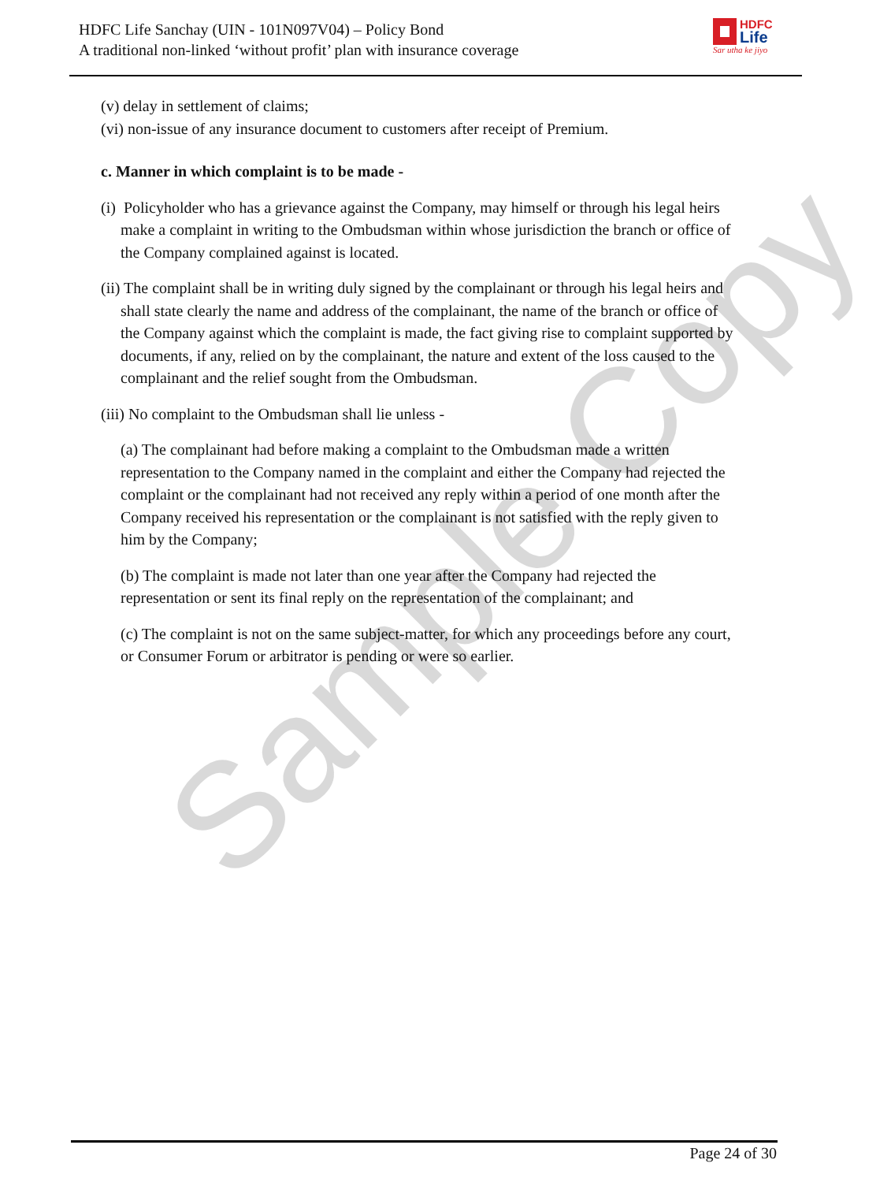Sample Copy
HDFC Life Sanchay (UIN - 101N097V04) – Policy Bond
A traditional non-linked ‘without profit’ plan with insurance coverage
HDFC
Life
Sar utha ke jiyo
(v) delay in settlement of claims;
(vi) non-issue of any insurance document to customers after receipt of Premium.
c. Manner in which complaint is to be made -
(i) Policyholder who has a grievance against the Company, may himself or through his legal heirs make a complaint in writing to the Ombudsman within whose jurisdiction the branch or office of the Company complained against is located.
(ii) The complaint shall be in writing duly signed by the complainant or through his legal heirs and shall state clearly the name and address of the complainant, the name of the branch or office of the Company against which the complaint is made, the fact giving rise to complaint supported by documents, if any, relied on by the complainant, the nature and extent of the loss caused to the complainant and the relief sought from the Ombudsman.
(iii) No complaint to the Ombudsman shall lie unless -
(a) The complainant had before making a complaint to the Ombudsman made a written representation to the Company named in the complaint and either the Company had rejected the complaint or the complainant had not received any reply within a period of one month after the Company received his representation or the complainant is not satisfied with the reply given to him by the Company;
(b) The complaint is made not later than one year after the Company had rejected the representation or sent its final reply on the representation of the complainant; and
(c) The complaint is not on the same subject-matter, for which any proceedings before any court, or Consumer Forum or arbitrator is pending or were so earlier.
Page 24 of 30